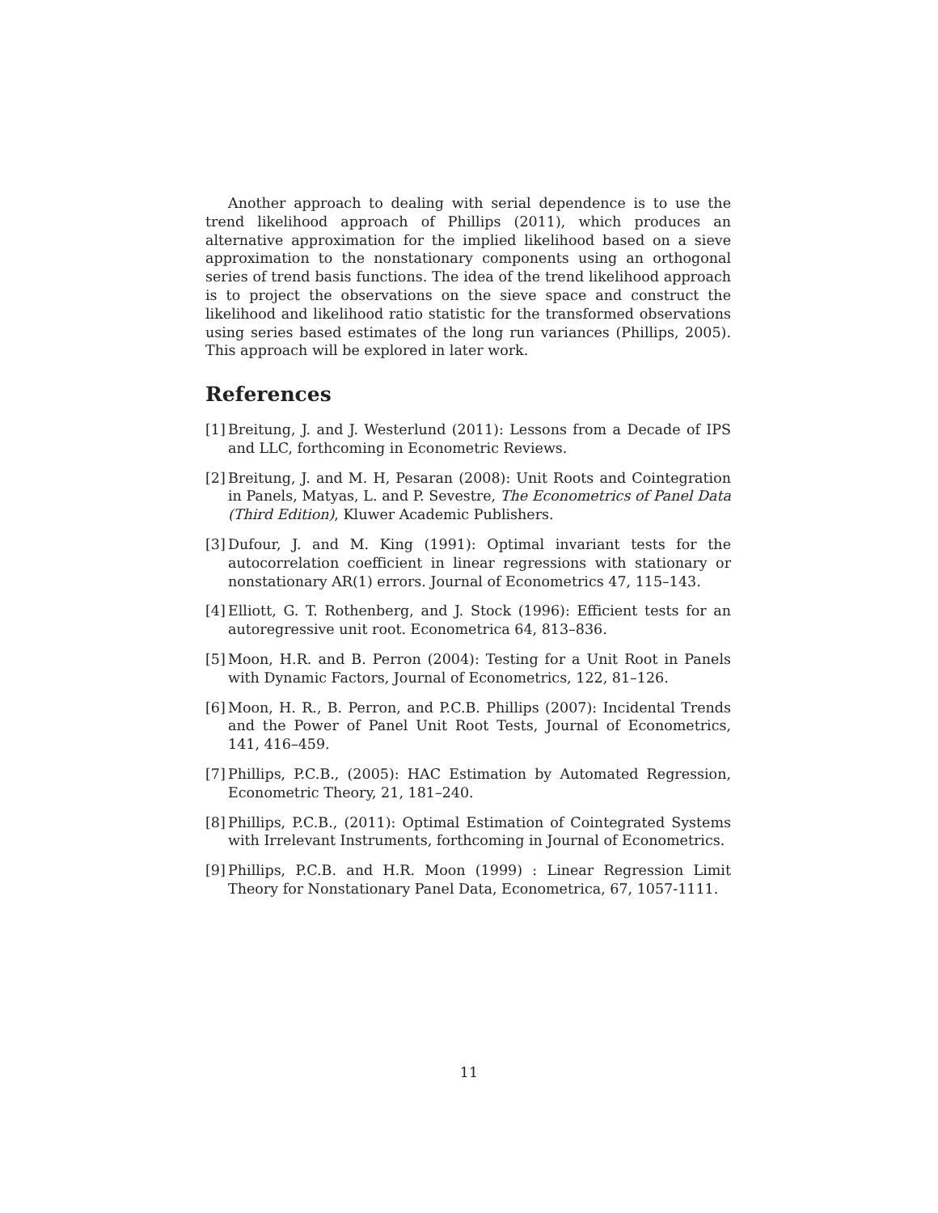Another approach to dealing with serial dependence is to use the trend likelihood approach of Phillips (2011), which produces an alternative approximation for the implied likelihood based on a sieve approximation to the nonstationary components using an orthogonal series of trend basis functions. The idea of the trend likelihood approach is to project the observations on the sieve space and construct the likelihood and likelihood ratio statistic for the transformed observations using series based estimates of the long run variances (Phillips, 2005). This approach will be explored in later work.
References
[1] Breitung, J. and J. Westerlund (2011): Lessons from a Decade of IPS and LLC, forthcoming in Econometric Reviews.
[2] Breitung, J. and M. H, Pesaran (2008): Unit Roots and Cointegration in Panels, Matyas, L. and P. Sevestre, The Econometrics of Panel Data (Third Edition), Kluwer Academic Publishers.
[3] Dufour, J. and M. King (1991): Optimal invariant tests for the autocorrelation coefficient in linear regressions with stationary or nonstationary AR(1) errors. Journal of Econometrics 47, 115–143.
[4] Elliott, G. T. Rothenberg, and J. Stock (1996): Efficient tests for an autoregressive unit root. Econometrica 64, 813–836.
[5] Moon, H.R. and B. Perron (2004): Testing for a Unit Root in Panels with Dynamic Factors, Journal of Econometrics, 122, 81–126.
[6] Moon, H. R., B. Perron, and P.C.B. Phillips (2007): Incidental Trends and the Power of Panel Unit Root Tests, Journal of Econometrics, 141, 416–459.
[7] Phillips, P.C.B., (2005): HAC Estimation by Automated Regression, Econometric Theory, 21, 181–240.
[8] Phillips, P.C.B., (2011): Optimal Estimation of Cointegrated Systems with Irrelevant Instruments, forthcoming in Journal of Econometrics.
[9] Phillips, P.C.B. and H.R. Moon (1999) : Linear Regression Limit Theory for Nonstationary Panel Data, Econometrica, 67, 1057-1111.
11